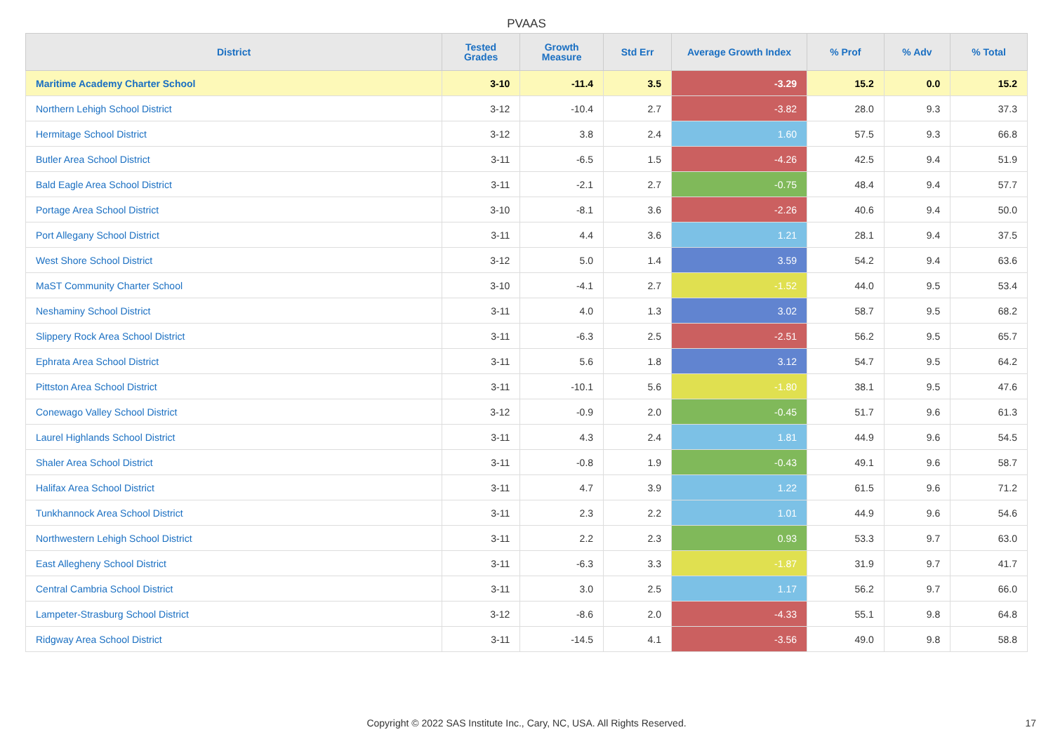PVAAS
| District | Tested Grades | Growth Measure | Std Err | Average Growth Index | % Prof | % Adv | % Total |
| --- | --- | --- | --- | --- | --- | --- | --- |
| Maritime Academy Charter School | 3-10 | -11.4 | 3.5 | -3.29 | 15.2 | 0.0 | 15.2 |
| Northern Lehigh School District | 3-12 | -10.4 | 2.7 | -3.82 | 28.0 | 9.3 | 37.3 |
| Hermitage School District | 3-12 | 3.8 | 2.4 | 1.60 | 57.5 | 9.3 | 66.8 |
| Butler Area School District | 3-11 | -6.5 | 1.5 | -4.26 | 42.5 | 9.4 | 51.9 |
| Bald Eagle Area School District | 3-11 | -2.1 | 2.7 | -0.75 | 48.4 | 9.4 | 57.7 |
| Portage Area School District | 3-10 | -8.1 | 3.6 | -2.26 | 40.6 | 9.4 | 50.0 |
| Port Allegany School District | 3-11 | 4.4 | 3.6 | 1.21 | 28.1 | 9.4 | 37.5 |
| West Shore School District | 3-12 | 5.0 | 1.4 | 3.59 | 54.2 | 9.4 | 63.6 |
| MaST Community Charter School | 3-10 | -4.1 | 2.7 | -1.52 | 44.0 | 9.5 | 53.4 |
| Neshaminy School District | 3-11 | 4.0 | 1.3 | 3.02 | 58.7 | 9.5 | 68.2 |
| Slippery Rock Area School District | 3-11 | -6.3 | 2.5 | -2.51 | 56.2 | 9.5 | 65.7 |
| Ephrata Area School District | 3-11 | 5.6 | 1.8 | 3.12 | 54.7 | 9.5 | 64.2 |
| Pittston Area School District | 3-11 | -10.1 | 5.6 | -1.80 | 38.1 | 9.5 | 47.6 |
| Conewago Valley School District | 3-12 | -0.9 | 2.0 | -0.45 | 51.7 | 9.6 | 61.3 |
| Laurel Highlands School District | 3-11 | 4.3 | 2.4 | 1.81 | 44.9 | 9.6 | 54.5 |
| Shaler Area School District | 3-11 | -0.8 | 1.9 | -0.43 | 49.1 | 9.6 | 58.7 |
| Halifax Area School District | 3-11 | 4.7 | 3.9 | 1.22 | 61.5 | 9.6 | 71.2 |
| Tunkhannock Area School District | 3-11 | 2.3 | 2.2 | 1.01 | 44.9 | 9.6 | 54.6 |
| Northwestern Lehigh School District | 3-11 | 2.2 | 2.3 | 0.93 | 53.3 | 9.7 | 63.0 |
| East Allegheny School District | 3-11 | -6.3 | 3.3 | -1.87 | 31.9 | 9.7 | 41.7 |
| Central Cambria School District | 3-11 | 3.0 | 2.5 | 1.17 | 56.2 | 9.7 | 66.0 |
| Lampeter-Strasburg School District | 3-12 | -8.6 | 2.0 | -4.33 | 55.1 | 9.8 | 64.8 |
| Ridgway Area School District | 3-11 | -14.5 | 4.1 | -3.56 | 49.0 | 9.8 | 58.8 |
Copyright © 2022 SAS Institute Inc., Cary, NC, USA. All Rights Reserved. 17